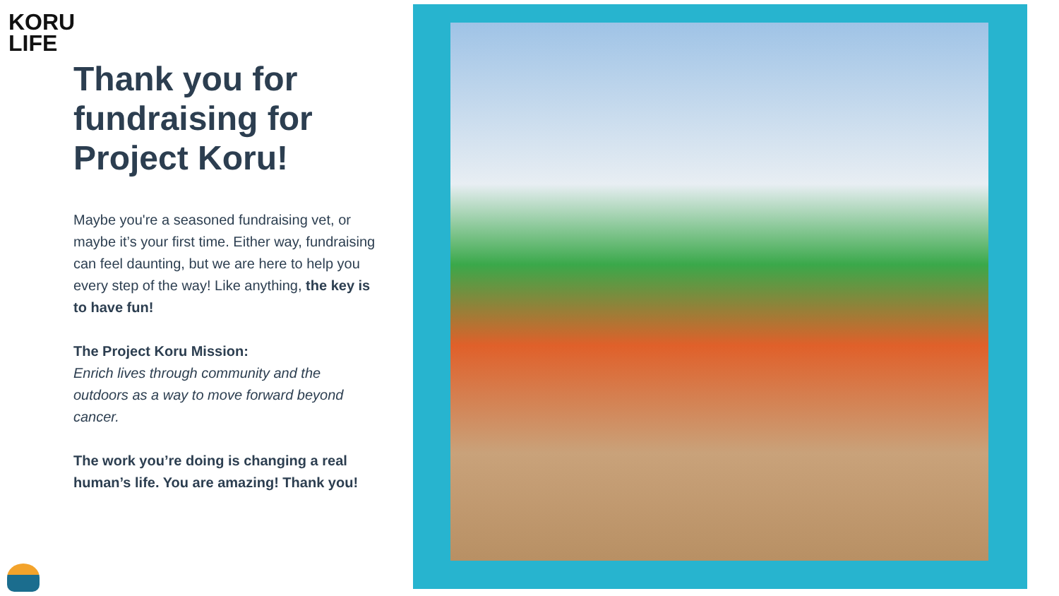KORU
LIFE
Thank you for fundraising for Project Koru!
Maybe you're a seasoned fundraising vet, or maybe it’s your first time. Either way, fundraising can feel daunting, but we are here to help you every step of the way! Like anything, the key is to have fun!
The Project Koru Mission:
Enrich lives through community and the outdoors as a way to move forward beyond cancer.
The work you’re doing is changing a real human’s life. You are amazing! Thank you!